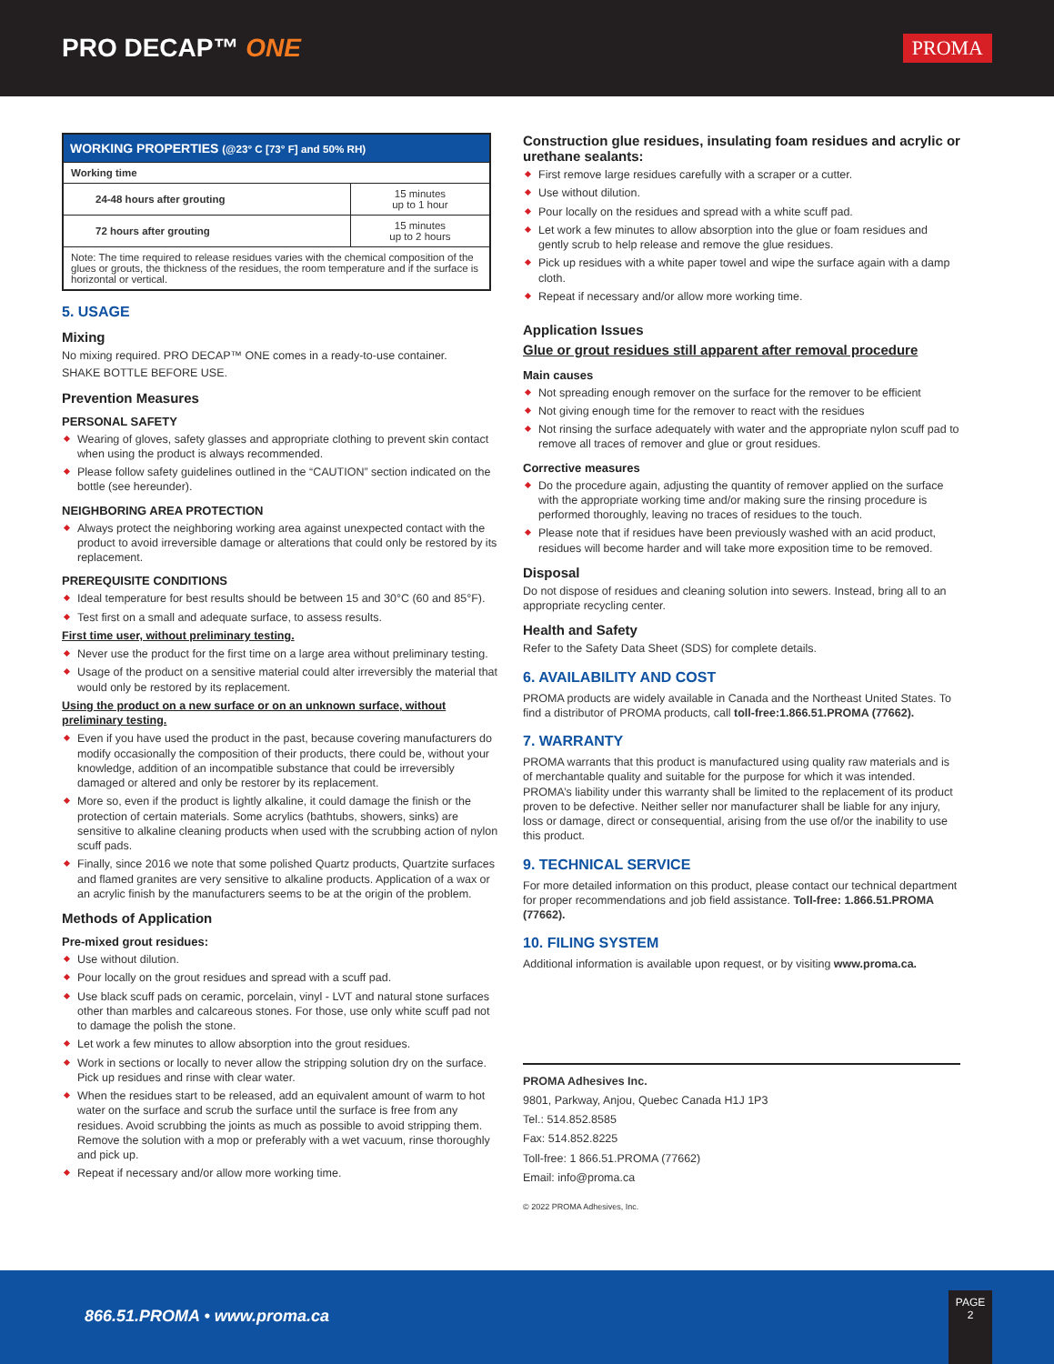PRO DECAP™ ONE
PROMA
| WORKING PROPERTIES (@23° C [73° F] and 50% RH) | |
| --- | --- |
| Working time | |
| 24-48 hours after grouting | 15 minutes up to 1 hour |
| 72 hours after grouting | 15 minutes up to 2 hours |
| Note: The time required to release residues varies with the chemical composition of the glues or grouts, the thickness of the residues, the room temperature and if the surface is horizontal or vertical. | |
5. USAGE
Mixing
No mixing required. PRO DECAP™ ONE comes in a ready-to-use container.
SHAKE BOTTLE BEFORE USE.
Prevention Measures
PERSONAL SAFETY
Wearing of gloves, safety glasses and appropriate clothing to prevent skin contact when using the product is always recommended.
Please follow safety guidelines outlined in the “CAUTION” section indicated on the bottle (see hereunder).
NEIGHBORING AREA PROTECTION
Always protect the neighboring working area against unexpected contact with the product to avoid irreversible damage or alterations that could only be restored by its replacement.
PREREQUISITE CONDITIONS
Ideal temperature for best results should be between 15 and 30°C (60 and 85°F).
Test first on a small and adequate surface, to assess results.
First time user, without preliminary testing.
Never use the product for the first time on a large area without preliminary testing.
Usage of the product on a sensitive material could alter irreversibly the material that would only be restored by its replacement.
Using the product on a new surface or on an unknown surface, without preliminary testing.
Even if you have used the product in the past, because covering manufacturers do modify occasionally the composition of their products, there could be, without your knowledge, addition of an incompatible substance that could be irreversibly damaged or altered and only be restorer by its replacement.
More so, even if the product is lightly alkaline, it could damage the finish or the protection of certain materials. Some acrylics (bathtubs, showers, sinks) are sensitive to alkaline cleaning products when used with the scrubbing action of nylon scuff pads.
Finally, since 2016 we note that some polished Quartz products, Quartzite surfaces and flamed granites are very sensitive to alkaline products. Application of a wax or an acrylic finish by the manufacturers seems to be at the origin of the problem.
Methods of Application
Pre-mixed grout residues:
Use without dilution.
Pour locally on the grout residues and spread with a scuff pad.
Use black scuff pads on ceramic, porcelain, vinyl - LVT and natural stone surfaces other than marbles and calcareous stones. For those, use only white scuff pad not to damage the polish the stone.
Let work a few minutes to allow absorption into the grout residues.
Work in sections or locally to never allow the stripping solution dry on the surface. Pick up residues and rinse with clear water.
When the residues start to be released, add an equivalent amount of warm to hot water on the surface and scrub the surface until the surface is free from any residues. Avoid scrubbing the joints as much as possible to avoid stripping them. Remove the solution with a mop or preferably with a wet vacuum, rinse thoroughly and pick up.
Repeat if necessary and/or allow more working time.
Construction glue residues, insulating foam residues and acrylic or urethane sealants:
First remove large residues carefully with a scraper or a cutter.
Use without dilution.
Pour locally on the residues and spread with a white scuff pad.
Let work a few minutes to allow absorption into the glue or foam residues and gently scrub to help release and remove the glue residues.
Pick up residues with a white paper towel and wipe the surface again with a damp cloth.
Repeat if necessary and/or allow more working time.
Application Issues
Glue or grout residues still apparent after removal procedure
Main causes
Not spreading enough remover on the surface for the remover to be efficient
Not giving enough time for the remover to react with the residues
Not rinsing the surface adequately with water and the appropriate nylon scuff pad to remove all traces of remover and glue or grout residues.
Corrective measures
Do the procedure again, adjusting the quantity of remover applied on the surface with the appropriate working time and/or making sure the rinsing procedure is performed thoroughly, leaving no traces of residues to the touch.
Please note that if residues have been previously washed with an acid product, residues will become harder and will take more exposition time to be removed.
Disposal
Do not dispose of residues and cleaning solution into sewers. Instead, bring all to an appropriate recycling center.
Health and Safety
Refer to the Safety Data Sheet (SDS) for complete details.
6. AVAILABILITY AND COST
PROMA products are widely available in Canada and the Northeast United States. To find a distributor of PROMA products, call toll-free:1.866.51.PROMA (77662).
7. WARRANTY
PROMA warrants that this product is manufactured using quality raw materials and is of merchantable quality and suitable for the purpose for which it was intended. PROMA’s liability under this warranty shall be limited to the replacement of its product proven to be defective. Neither seller nor manufacturer shall be liable for any injury, loss or damage, direct or consequential, arising from the use of/or the inability to use this product.
9. TECHNICAL SERVICE
For more detailed information on this product, please contact our technical department for proper recommendations and job field assistance. Toll-free: 1.866.51.PROMA (77662).
10. FILING SYSTEM
Additional information is available upon request, or by visiting www.proma.ca.
PROMA Adhesives Inc.
9801, Parkway, Anjou, Quebec Canada H1J 1P3
Tel.: 514.852.8585
Fax: 514.852.8225
Toll-free: 1 866.51.PROMA (77662)
Email: info@proma.ca
© 2022 PROMA Adhesives, Inc.
866.51.PROMA • www.proma.ca
PAGE
2